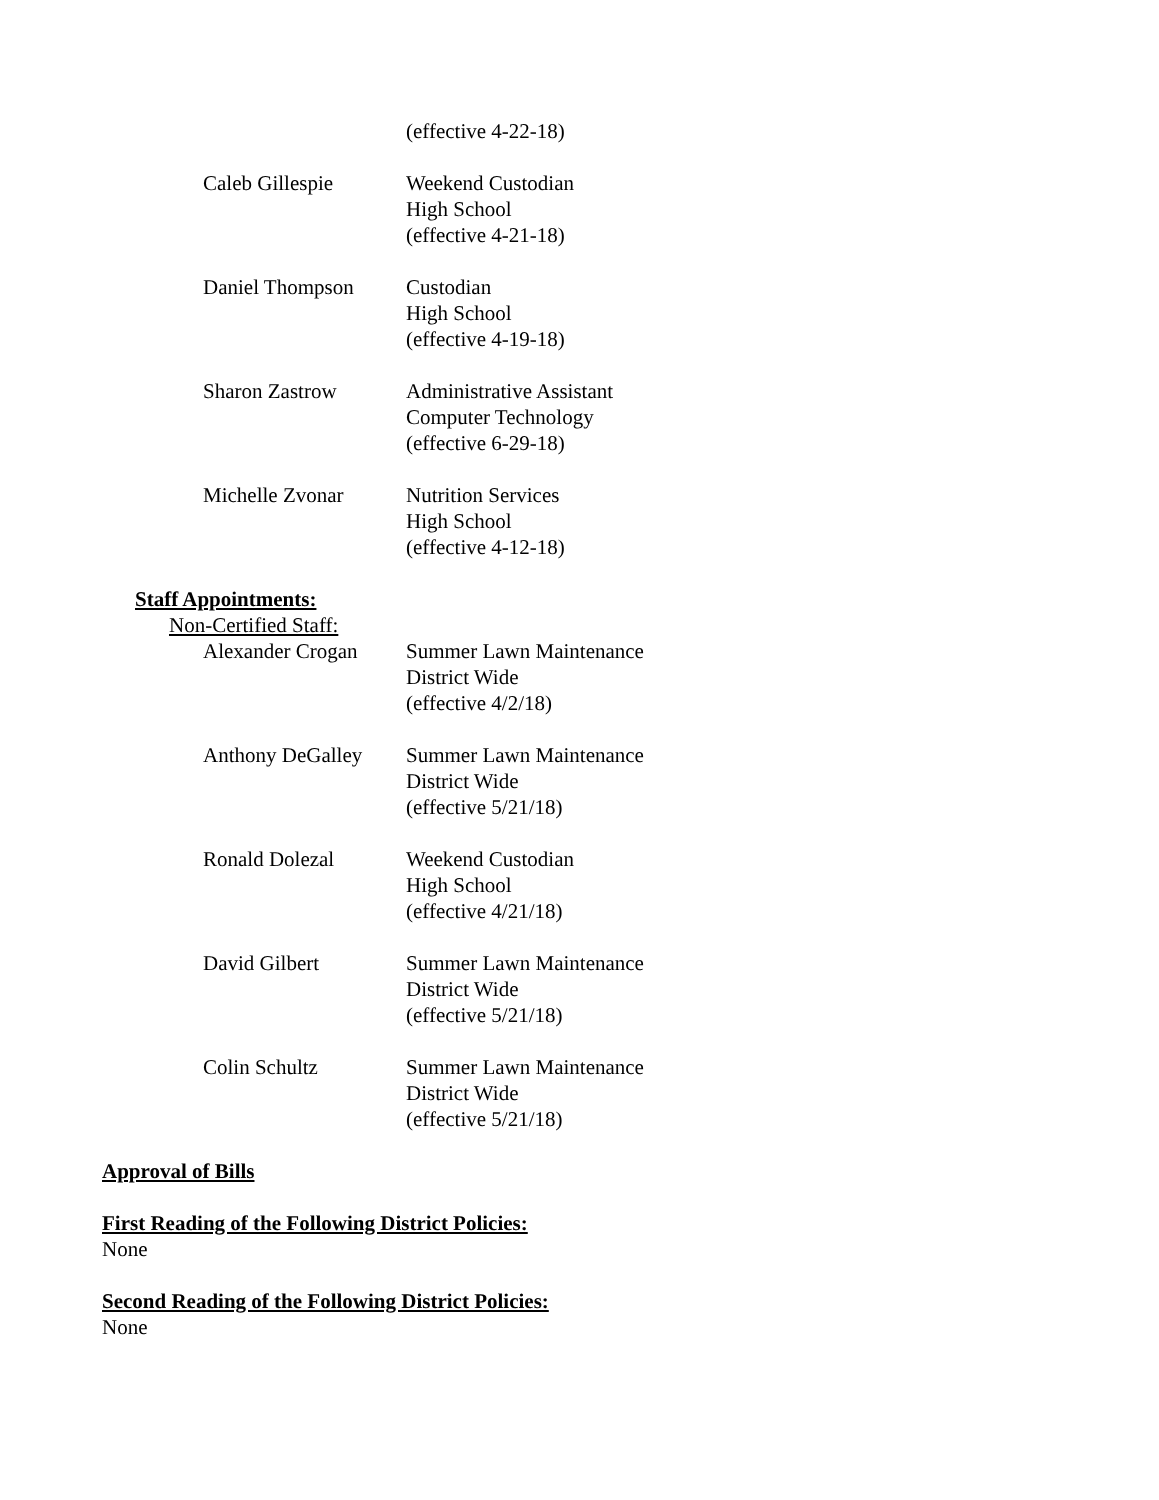(effective 4-22-18)
Caleb Gillespie Weekend Custodian
High School
(effective 4-21-18)
Daniel Thompson Custodian
High School
(effective 4-19-18)
Sharon Zastrow Administrative Assistant
Computer Technology
(effective 6-29-18)
Michelle Zvonar Nutrition Services
High School
(effective 4-12-18)
Staff Appointments:
Non-Certified Staff:
Alexander Crogan Summer Lawn Maintenance
District Wide
(effective 4/2/18)
Anthony DeGalley Summer Lawn Maintenance
District Wide
(effective 5/21/18)
Ronald Dolezal Weekend Custodian
High School
(effective 4/21/18)
David Gilbert Summer Lawn Maintenance
District Wide
(effective 5/21/18)
Colin Schultz Summer Lawn Maintenance
District Wide
(effective 5/21/18)
Approval of Bills
First Reading of the Following District Policies:
None
Second Reading of the Following District Policies:
None